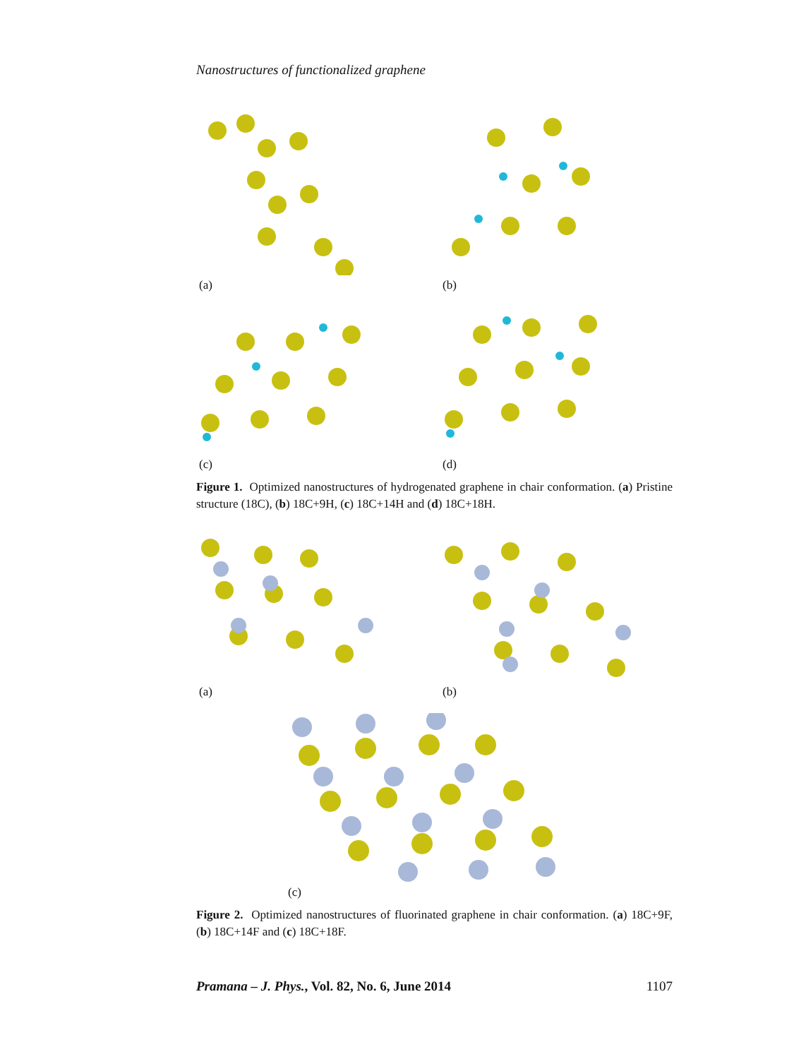Nanostructures of functionalized graphene
(a) (b)
(c) (d)
Figure 1. Optimized nanostructures of hydrogenated graphene in chair conformation. (a) Pristine structure (18C), (b) 18C+9H, (c) 18C+14H and (d) 18C+18H.
(a) (b)
(c)
Figure 2. Optimized nanostructures of fluorinated graphene in chair conformation. (a) 18C+9F, (b) 18C+14F and (c) 18C+18F.
Pramana – J. Phys., Vol. 82, No. 6, June 2014 1107